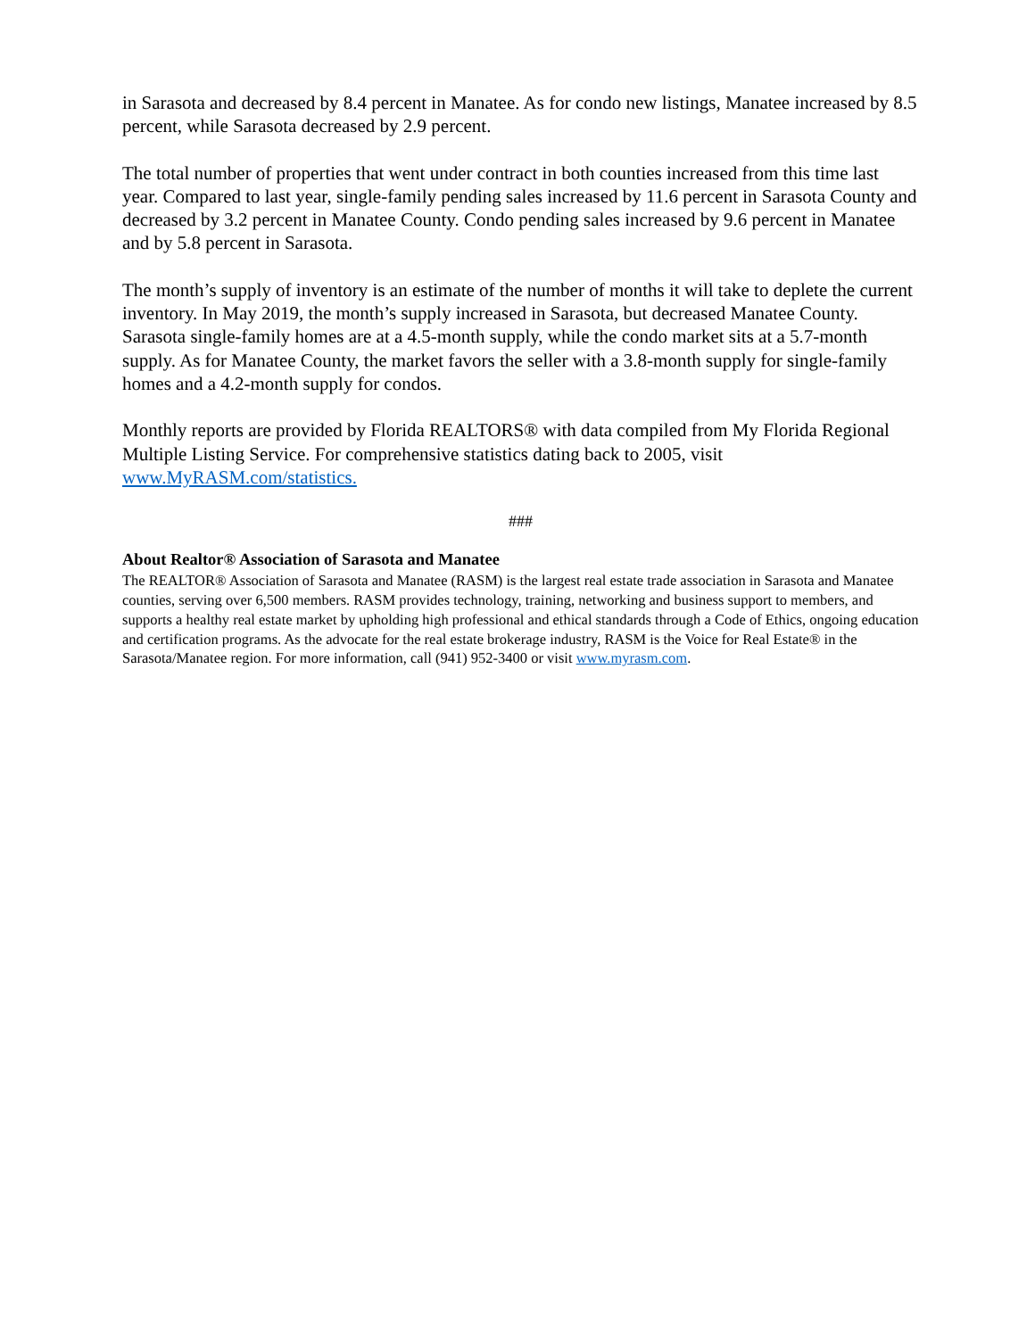in Sarasota and decreased by 8.4 percent in Manatee. As for condo new listings, Manatee increased by 8.5 percent, while Sarasota decreased by 2.9 percent.
The total number of properties that went under contract in both counties increased from this time last year. Compared to last year, single-family pending sales increased by 11.6 percent in Sarasota County and decreased by 3.2 percent in Manatee County. Condo pending sales increased by 9.6 percent in Manatee and by 5.8 percent in Sarasota.
The month’s supply of inventory is an estimate of the number of months it will take to deplete the current inventory. In May 2019, the month’s supply increased in Sarasota, but decreased Manatee County. Sarasota single-family homes are at a 4.5-month supply, while the condo market sits at a 5.7-month supply. As for Manatee County, the market favors the seller with a 3.8-month supply for single-family homes and a 4.2-month supply for condos.
Monthly reports are provided by Florida REALTORS® with data compiled from My Florida Regional Multiple Listing Service. For comprehensive statistics dating back to 2005, visit www.MyRASM.com/statistics.
###
About Realtor® Association of Sarasota and Manatee
The REALTOR® Association of Sarasota and Manatee (RASM) is the largest real estate trade association in Sarasota and Manatee counties, serving over 6,500 members. RASM provides technology, training, networking and business support to members, and supports a healthy real estate market by upholding high professional and ethical standards through a Code of Ethics, ongoing education and certification programs. As the advocate for the real estate brokerage industry, RASM is the Voice for Real Estate® in the Sarasota/Manatee region. For more information, call (941) 952-3400 or visit www.myrasm.com.